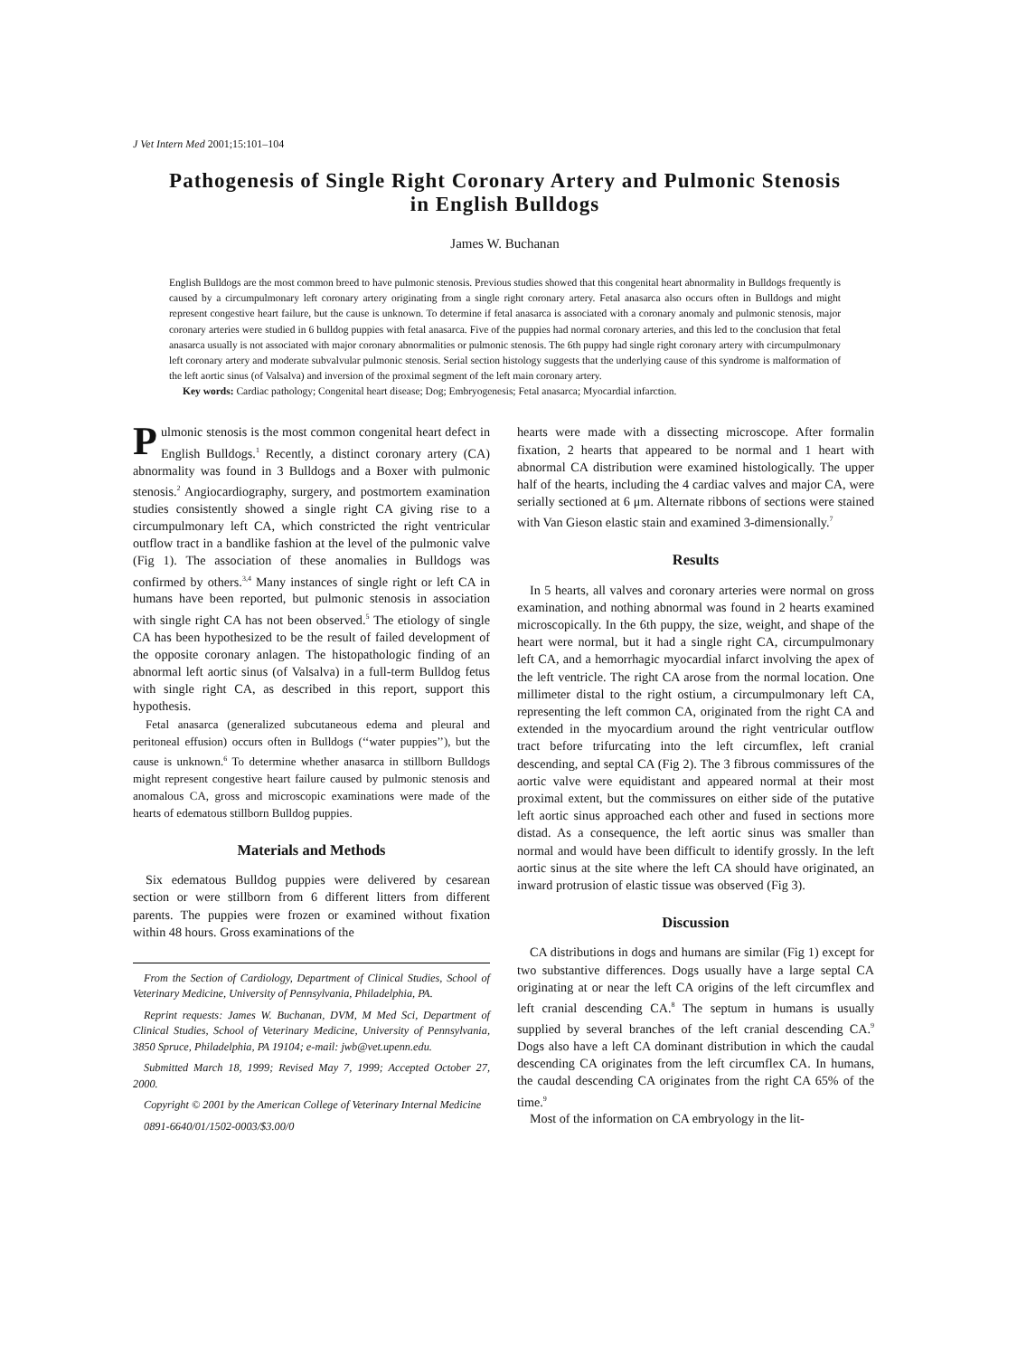J Vet Intern Med 2001;15:101–104
Pathogenesis of Single Right Coronary Artery and Pulmonic Stenosis in English Bulldogs
James W. Buchanan
English Bulldogs are the most common breed to have pulmonic stenosis. Previous studies showed that this congenital heart abnormality in Bulldogs frequently is caused by a circumpulmonary left coronary artery originating from a single right coronary artery. Fetal anasarca also occurs often in Bulldogs and might represent congestive heart failure, but the cause is unknown. To determine if fetal anasarca is associated with a coronary anomaly and pulmonic stenosis, major coronary arteries were studied in 6 bulldog puppies with fetal anasarca. Five of the puppies had normal coronary arteries, and this led to the conclusion that fetal anasarca usually is not associated with major coronary abnormalities or pulmonic stenosis. The 6th puppy had single right coronary artery with circumpulmonary left coronary artery and moderate subvalvular pulmonic stenosis. Serial section histology suggests that the underlying cause of this syndrome is malformation of the left aortic sinus (of Valsalva) and inversion of the proximal segment of the left main coronary artery.
Key words: Cardiac pathology; Congenital heart disease; Dog; Embryogenesis; Fetal anasarca; Myocardial infarction.
Pulmonic stenosis is the most common congenital heart defect in English Bulldogs.<sup>1</sup> Recently, a distinct coronary artery (CA) abnormality was found in 3 Bulldogs and a Boxer with pulmonic stenosis.<sup>2</sup> Angiocardiography, surgery, and postmortem examination studies consistently showed a single right CA giving rise to a circumpulmonary left CA, which constricted the right ventricular outflow tract in a bandlike fashion at the level of the pulmonic valve (Fig 1). The association of these anomalies in Bulldogs was confirmed by others.<sup>3,4</sup> Many instances of single right or left CA in humans have been reported, but pulmonic stenosis in association with single right CA has not been observed.<sup>5</sup> The etiology of single CA has been hypothesized to be the result of failed development of the opposite coronary anlagen. The histopathologic finding of an abnormal left aortic sinus (of Valsalva) in a full-term Bulldog fetus with single right CA, as described in this report, support this hypothesis.
Fetal anasarca (generalized subcutaneous edema and pleural and peritoneal effusion) occurs often in Bulldogs (‘‘water puppies’’), but the cause is unknown.<sup>6</sup> To determine whether anasarca in stillborn Bulldogs might represent congestive heart failure caused by pulmonic stenosis and anomalous CA, gross and microscopic examinations were made of the hearts of edematous stillborn Bulldog puppies.
Materials and Methods
Six edematous Bulldog puppies were delivered by cesarean section or were stillborn from 6 different litters from different parents. The puppies were frozen or examined without fixation within 48 hours. Gross examinations of the
From the Section of Cardiology, Department of Clinical Studies, School of Veterinary Medicine, University of Pennsylvania, Philadelphia, PA.
Reprint requests: James W. Buchanan, DVM, M Med Sci, Department of Clinical Studies, School of Veterinary Medicine, University of Pennsylvania, 3850 Spruce, Philadelphia, PA 19104; e-mail: jwb@vet.upenn.edu.
Submitted March 18, 1999; Revised May 7, 1999; Accepted October 27, 2000.
Copyright © 2001 by the American College of Veterinary Internal Medicine
0891-6640/01/1502-0003/$3.00/0
hearts were made with a dissecting microscope. After formalin fixation, 2 hearts that appeared to be normal and 1 heart with abnormal CA distribution were examined histologically. The upper half of the hearts, including the 4 cardiac valves and major CA, were serially sectioned at 6 μm. Alternate ribbons of sections were stained with Van Gieson elastic stain and examined 3-dimensionally.<sup>7</sup>
Results
In 5 hearts, all valves and coronary arteries were normal on gross examination, and nothing abnormal was found in 2 hearts examined microscopically. In the 6th puppy, the size, weight, and shape of the heart were normal, but it had a single right CA, circumpulmonary left CA, and a hemorrhagic myocardial infarct involving the apex of the left ventricle. The right CA arose from the normal location. One millimeter distal to the right ostium, a circumpulmonary left CA, representing the left common CA, originated from the right CA and extended in the myocardium around the right ventricular outflow tract before trifurcating into the left circumflex, left cranial descending, and septal CA (Fig 2). The 3 fibrous commissures of the aortic valve were equidistant and appeared normal at their most proximal extent, but the commissures on either side of the putative left aortic sinus approached each other and fused in sections more distad. As a consequence, the left aortic sinus was smaller than normal and would have been difficult to identify grossly. In the left aortic sinus at the site where the left CA should have originated, an inward protrusion of elastic tissue was observed (Fig 3).
Discussion
CA distributions in dogs and humans are similar (Fig 1) except for two substantive differences. Dogs usually have a large septal CA originating at or near the left CA origins of the left circumflex and left cranial descending CA.<sup>8</sup> The septum in humans is usually supplied by several branches of the left cranial descending CA.<sup>9</sup> Dogs also have a left CA dominant distribution in which the caudal descending CA originates from the left circumflex CA. In humans, the caudal descending CA originates from the right CA 65% of the time.<sup>9</sup>
Most of the information on CA embryology in the lit-